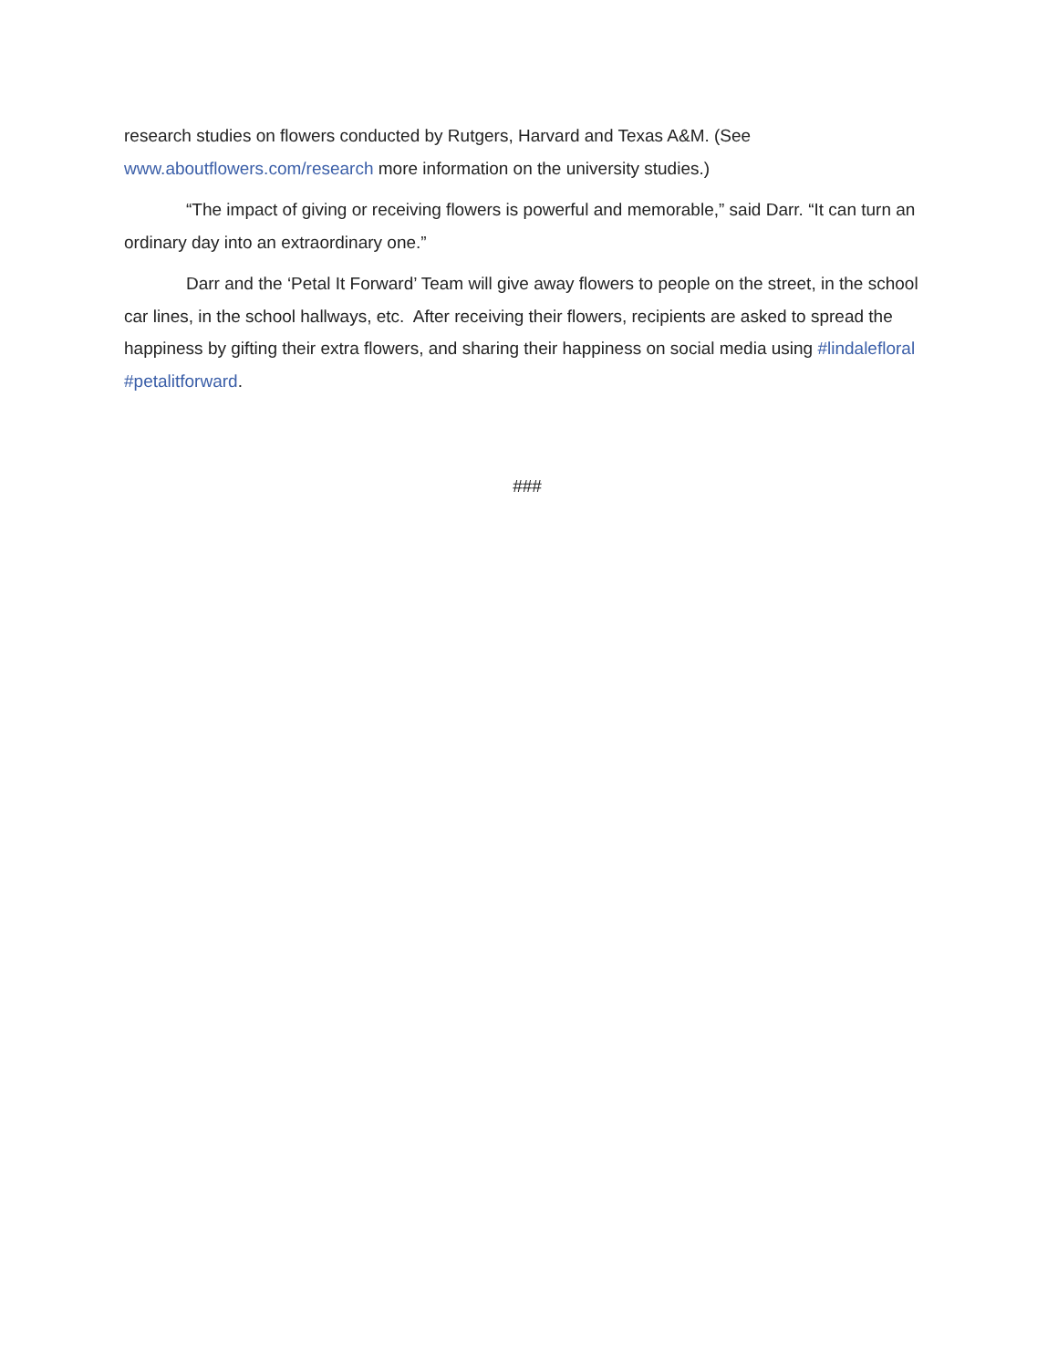research studies on flowers conducted by Rutgers, Harvard and Texas A&M. (See www.aboutflowers.com/research more information on the university studies.)
“The impact of giving or receiving flowers is powerful and memorable,” said Darr. “It can turn an ordinary day into an extraordinary one.”
Darr and the ‘Petal It Forward’ Team will give away flowers to people on the street, in the school car lines, in the school hallways, etc. After receiving their flowers, recipients are asked to spread the happiness by gifting their extra flowers, and sharing their happiness on social media using #lindalefloral #petalitforward.
###